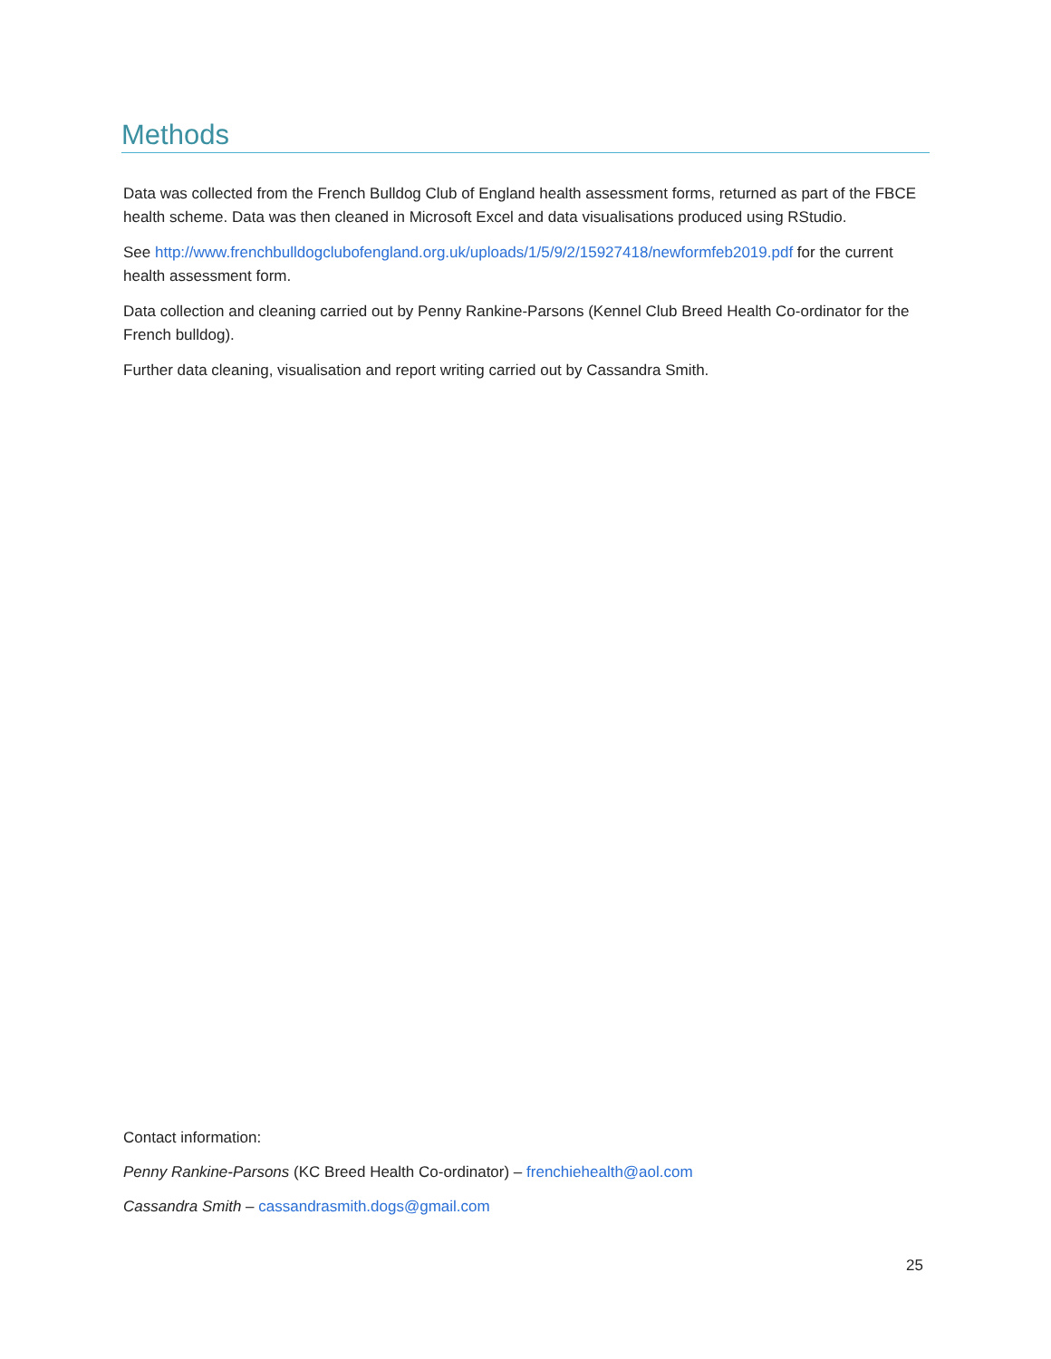Methods
Data was collected from the French Bulldog Club of England health assessment forms, returned as part of the FBCE health scheme. Data was then cleaned in Microsoft Excel and data visualisations produced using RStudio.
See http://www.frenchbulldogclubofengland.org.uk/uploads/1/5/9/2/15927418/newformfeb2019.pdf for the current health assessment form.
Data collection and cleaning carried out by Penny Rankine-Parsons (Kennel Club Breed Health Co-ordinator for the French bulldog).
Further data cleaning, visualisation and report writing carried out by Cassandra Smith.
Contact information:
Penny Rankine-Parsons (KC Breed Health Co-ordinator) – frenchiehealth@aol.com
Cassandra Smith – cassandrasmith.dogs@gmail.com
25